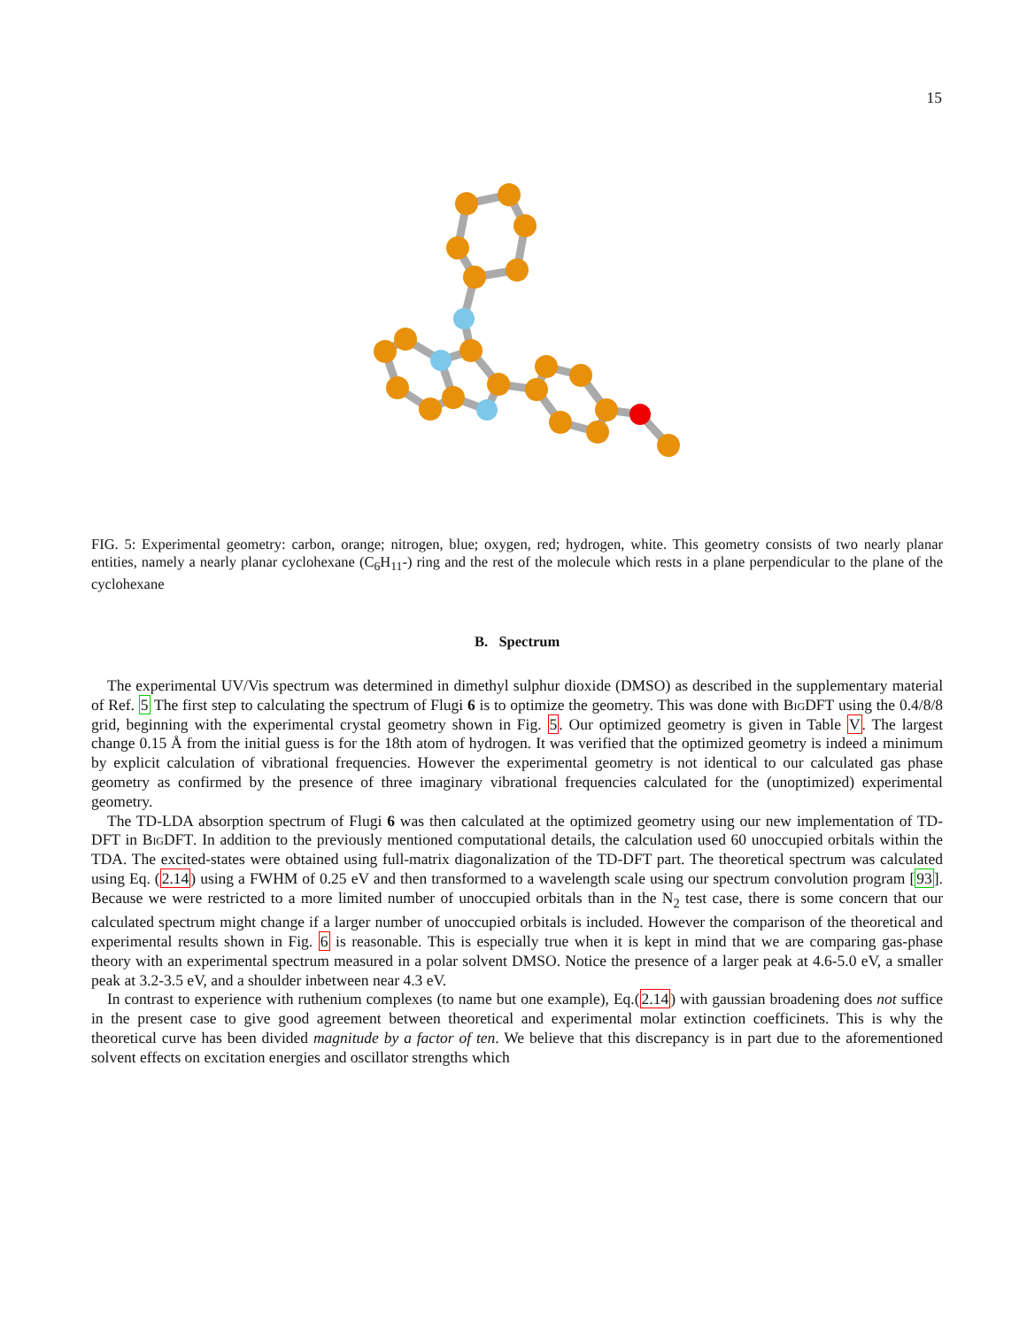15
FIG. 5: Experimental geometry: carbon, orange; nitrogen, blue; oxygen, red; hydrogen, white. This geometry consists of two nearly planar entities, namely a nearly planar cyclohexane (C<sub>6</sub>H<sub>11</sub>-) ring and the rest of the molecule which rests in a plane perpendicular to the plane of the cyclohexane
B. Spectrum
The experimental UV/Vis spectrum was determined in dimethyl sulphur dioxide (DMSO) as described in the supplementary material of Ref. 5 The first step to calculating the spectrum of Flugi 6 is to optimize the geometry. This was done with BigDFT using the 0.4/8/8 grid, beginning with the experimental crystal geometry shown in Fig. 5. Our optimized geometry is given in Table V. The largest change 0.15 Å from the initial guess is for the 18th atom of hydrogen. It was verified that the optimized geometry is indeed a minimum by explicit calculation of vibrational frequencies. However the experimental geometry is not identical to our calculated gas phase geometry as confirmed by the presence of three imaginary vibrational frequencies calculated for the (unoptimized) experimental geometry.
The TD-LDA absorption spectrum of Flugi 6 was then calculated at the optimized geometry using our new implementation of TD-DFT in BigDFT. In addition to the previously mentioned computational details, the calculation used 60 unoccupied orbitals within the TDA. The excited-states were obtained using full-matrix diagonalization of the TD-DFT part. The theoretical spectrum was calculated using Eq. (2.14) using a FWHM of 0.25 eV and then transformed to a wavelength scale using our spectrum convolution program [93]. Because we were restricted to a more limited number of unoccupied orbitals than in the N<sub>2</sub> test case, there is some concern that our calculated spectrum might change if a larger number of unoccupied orbitals is included. However the comparison of the theoretical and experimental results shown in Fig. 6 is reasonable. This is especially true when it is kept in mind that we are comparing gas-phase theory with an experimental spectrum measured in a polar solvent DMSO. Notice the presence of a larger peak at 4.6-5.0 eV, a smaller peak at 3.2-3.5 eV, and a shoulder inbetween near 4.3 eV.
In contrast to experience with ruthenium complexes (to name but one example), Eq.(2.14) with gaussian broadening does not suffice in the present case to give good agreement between theoretical and experimental molar extinction coefficinets. This is why the theoretical curve has been divided magnitude by a factor of ten. We believe that this discrepancy is in part due to the aforementioned solvent effects on excitation energies and oscillator strengths which